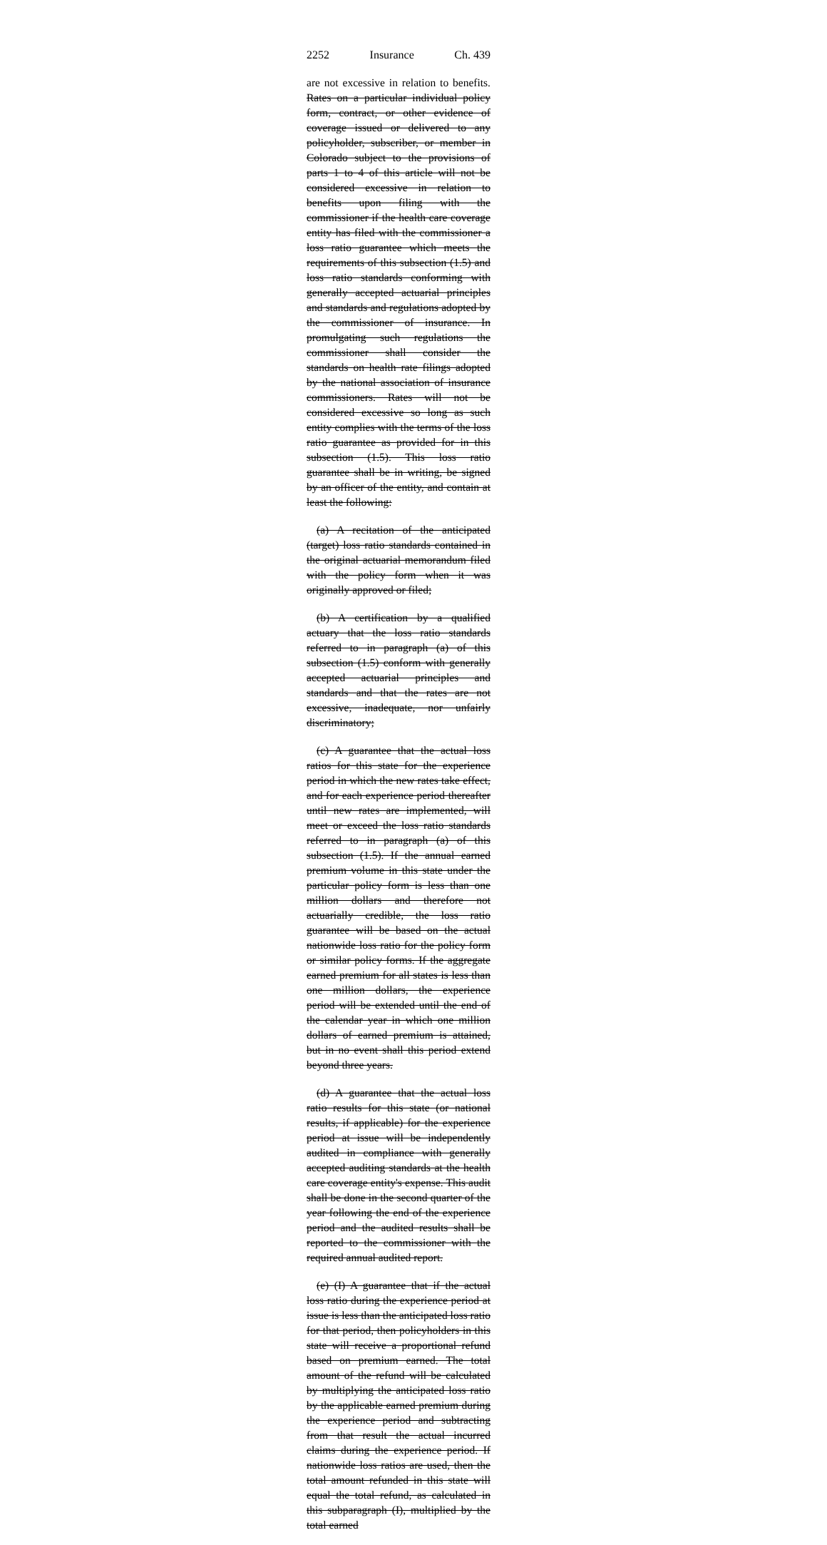2252 Insurance Ch. 439
are not excessive in relation to benefits. Rates on a particular individual policy form, contract, or other evidence of coverage issued or delivered to any policyholder, subscriber, or member in Colorado subject to the provisions of parts 1 to 4 of this article will not be considered excessive in relation to benefits upon filing with the commissioner if the health care coverage entity has filed with the commissioner a loss ratio guarantee which meets the requirements of this subsection (1.5) and loss ratio standards conforming with generally accepted actuarial principles and standards and regulations adopted by the commissioner of insurance. In promulgating such regulations the commissioner shall consider the standards on health rate filings adopted by the national association of insurance commissioners. Rates will not be considered excessive so long as such entity complies with the terms of the loss ratio guarantee as provided for in this subsection (1.5). This loss ratio guarantee shall be in writing, be signed by an officer of the entity, and contain at least the following:
(a) A recitation of the anticipated (target) loss ratio standards contained in the original actuarial memorandum filed with the policy form when it was originally approved or filed;
(b) A certification by a qualified actuary that the loss ratio standards referred to in paragraph (a) of this subsection (1.5) conform with generally accepted actuarial principles and standards and that the rates are not excessive, inadequate, nor unfairly discriminatory;
(c) A guarantee that the actual loss ratios for this state for the experience period in which the new rates take effect, and for each experience period thereafter until new rates are implemented, will meet or exceed the loss ratio standards referred to in paragraph (a) of this subsection (1.5). If the annual earned premium volume in this state under the particular policy form is less than one million dollars and therefore not actuarially credible, the loss ratio guarantee will be based on the actual nationwide loss ratio for the policy form or similar policy forms. If the aggregate earned premium for all states is less than one million dollars, the experience period will be extended until the end of the calendar year in which one million dollars of earned premium is attained, but in no event shall this period extend beyond three years.
(d) A guarantee that the actual loss ratio results for this state (or national results, if applicable) for the experience period at issue will be independently audited in compliance with generally accepted auditing standards at the health care coverage entity's expense. This audit shall be done in the second quarter of the year following the end of the experience period and the audited results shall be reported to the commissioner with the required annual audited report.
(e) (I) A guarantee that if the actual loss ratio during the experience period at issue is less than the anticipated loss ratio for that period, then policyholders in this state will receive a proportional refund based on premium earned. The total amount of the refund will be calculated by multiplying the anticipated loss ratio by the applicable earned premium during the experience period and subtracting from that result the actual incurred claims during the experience period. If nationwide loss ratios are used, then the total amount refunded in this state will equal the total refund, as calculated in this subparagraph (I), multiplied by the total earned